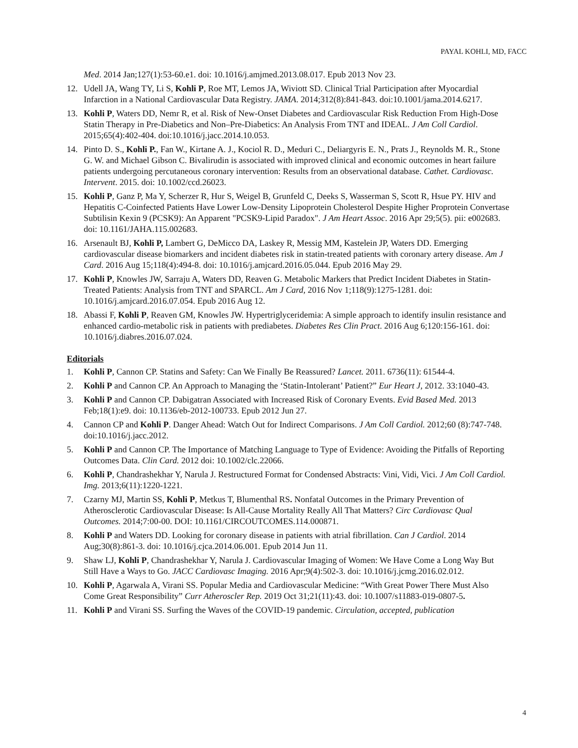PAYAL KOHLI, MD, FACC
Med. 2014 Jan;127(1):53-60.e1. doi: 10.1016/j.amjmed.2013.08.017. Epub 2013 Nov 23.
12. Udell JA, Wang TY, Li S, Kohli P, Roe MT, Lemos JA, Wiviott SD. Clinical Trial Participation after Myocardial Infarction in a National Cardiovascular Data Registry. JAMA. 2014;312(8):841-843. doi:10.1001/jama.2014.6217.
13. Kohli P, Waters DD, Nemr R, et al. Risk of New-Onset Diabetes and Cardiovascular Risk Reduction From High-Dose Statin Therapy in Pre-Diabetics and Non–Pre-Diabetics: An Analysis From TNT and IDEAL. J Am Coll Cardiol. 2015;65(4):402-404. doi:10.1016/j.jacc.2014.10.053.
14. Pinto D. S., Kohli P., Fan W., Kirtane A. J., Kociol R. D., Meduri C., Deliargyris E. N., Prats J., Reynolds M. R., Stone G. W. and Michael Gibson C. Bivalirudin is associated with improved clinical and economic outcomes in heart failure patients undergoing percutaneous coronary intervention: Results from an observational database. Cathet. Cardiovasc. Intervent. 2015. doi: 10.1002/ccd.26023.
15. Kohli P, Ganz P, Ma Y, Scherzer R, Hur S, Weigel B, Grunfeld C, Deeks S, Wasserman S, Scott R, Hsue PY. HIV and Hepatitis C-Coinfected Patients Have Lower Low-Density Lipoprotein Cholesterol Despite Higher Proprotein Convertase Subtilisin Kexin 9 (PCSK9): An Apparent "PCSK9-Lipid Paradox". J Am Heart Assoc. 2016 Apr 29;5(5). pii: e002683. doi: 10.1161/JAHA.115.002683.
16. Arsenault BJ, Kohli P, Lambert G, DeMicco DA, Laskey R, Messig MM, Kastelein JP, Waters DD. Emerging cardiovascular disease biomarkers and incident diabetes risk in statin-treated patients with coronary artery disease. Am J Card. 2016 Aug 15;118(4):494-8. doi: 10.1016/j.amjcard.2016.05.044. Epub 2016 May 29.
17. Kohli P, Knowles JW, Sarraju A, Waters DD, Reaven G. Metabolic Markers that Predict Incident Diabetes in Statin-Treated Patients: Analysis from TNT and SPARCL. Am J Card, 2016 Nov 1;118(9):1275-1281. doi: 10.1016/j.amjcard.2016.07.054. Epub 2016 Aug 12.
18. Abassi F, Kohli P, Reaven GM, Knowles JW. Hypertriglyceridemia: A simple approach to identify insulin resistance and enhanced cardio-metabolic risk in patients with prediabetes. Diabetes Res Clin Pract. 2016 Aug 6;120:156-161. doi: 10.1016/j.diabres.2016.07.024.
Editorials
1. Kohli P, Cannon CP. Statins and Safety: Can We Finally Be Reassured? Lancet. 2011. 6736(11): 61544-4.
2. Kohli P and Cannon CP. An Approach to Managing the ‘Statin-Intolerant’ Patient?” Eur Heart J, 2012. 33:1040-43.
3. Kohli P and Cannon CP. Dabigatran Associated with Increased Risk of Coronary Events. Evid Based Med. 2013 Feb;18(1):e9. doi: 10.1136/eb-2012-100733. Epub 2012 Jun 27.
4. Cannon CP and Kohli P. Danger Ahead: Watch Out for Indirect Comparisons. J Am Coll Cardiol. 2012;60 (8):747-748. doi:10.1016/j.jacc.2012.
5. Kohli P and Cannon CP. The Importance of Matching Language to Type of Evidence: Avoiding the Pitfalls of Reporting Outcomes Data. Clin Card. 2012 doi: 10.1002/clc.22066.
6. Kohli P, Chandrashekhar Y, Narula J. Restructured Format for Condensed Abstracts: Vini, Vidi, Vici. J Am Coll Cardiol. Img. 2013;6(11):1220-1221.
7. Czarny MJ, Martin SS, Kohli P, Metkus T, Blumenthal RS. Nonfatal Outcomes in the Primary Prevention of Atherosclerotic Cardiovascular Disease: Is All-Cause Mortality Really All That Matters? Circ Cardiovasc Qual Outcomes. 2014;7:00-00. DOI: 10.1161/CIRCOUTCOMES.114.000871.
8. Kohli P and Waters DD. Looking for coronary disease in patients with atrial fibrillation. Can J Cardiol. 2014 Aug;30(8):861-3. doi: 10.1016/j.cjca.2014.06.001. Epub 2014 Jun 11.
9. Shaw LJ, Kohli P, Chandrashekhar Y, Narula J. Cardiovascular Imaging of Women: We Have Come a Long Way But Still Have a Ways to Go. JACC Cardiovasc Imaging. 2016 Apr;9(4):502-3. doi: 10.1016/j.jcmg.2016.02.012.
10. Kohli P, Agarwala A, Virani SS. Popular Media and Cardiovascular Medicine: “With Great Power There Must Also Come Great Responsibility” Curr Atheroscler Rep. 2019 Oct 31;21(11):43. doi: 10.1007/s11883-019-0807-5.
11. Kohli P and Virani SS. Surfing the Waves of the COVID-19 pandemic. Circulation, accepted, publication
4